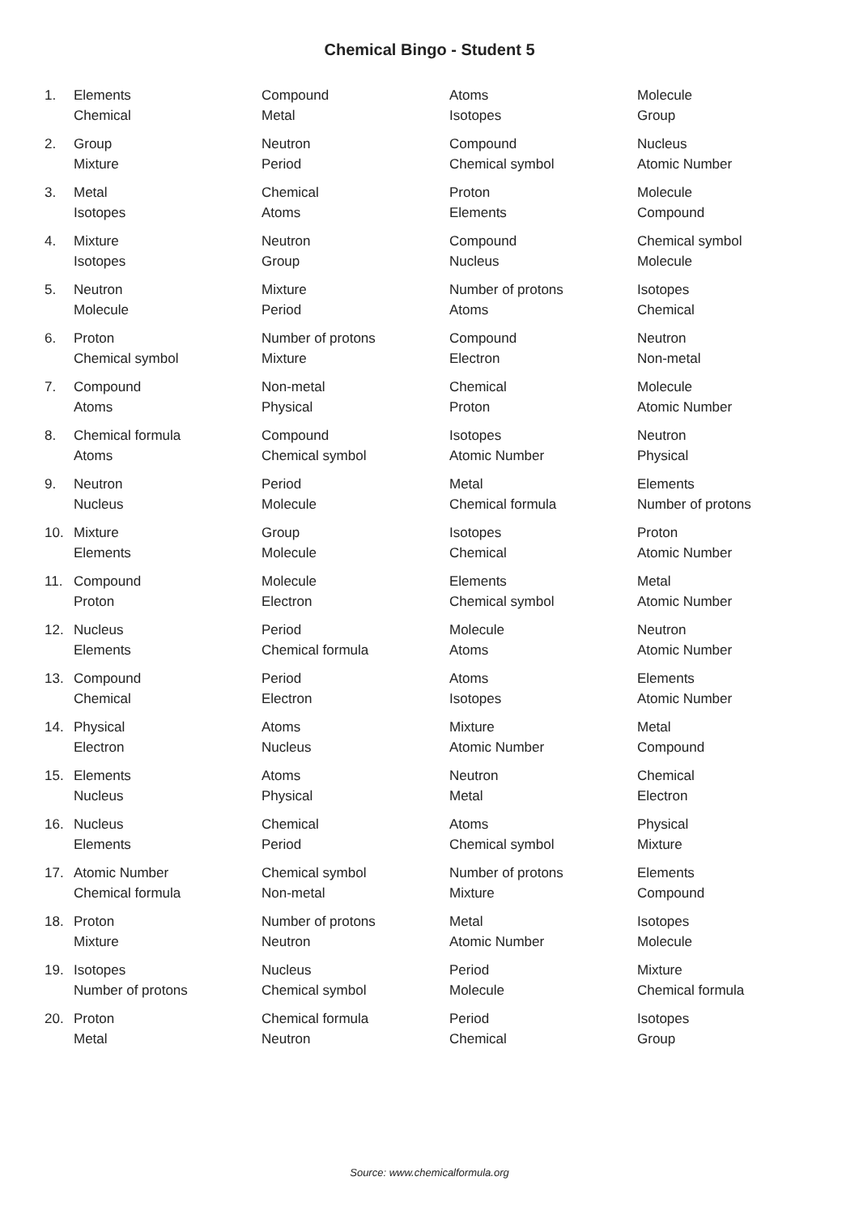Chemical Bingo - Student 5
| 1. | Elements | Compound | Atoms | Molecule |
| | Chemical | Metal | Isotopes | Group |
| 2. | Group | Neutron | Compound | Nucleus |
| | Mixture | Period | Chemical symbol | Atomic Number |
| 3. | Metal | Chemical | Proton | Molecule |
| | Isotopes | Atoms | Elements | Compound |
| 4. | Mixture | Neutron | Compound | Chemical symbol |
| | Isotopes | Group | Nucleus | Molecule |
| 5. | Neutron | Mixture | Number of protons | Isotopes |
| | Molecule | Period | Atoms | Chemical |
| 6. | Proton | Number of protons | Compound | Neutron |
| | Chemical symbol | Mixture | Electron | Non-metal |
| 7. | Compound | Non-metal | Chemical | Molecule |
| | Atoms | Physical | Proton | Atomic Number |
| 8. | Chemical formula | Compound | Isotopes | Neutron |
| | Atoms | Chemical symbol | Atomic Number | Physical |
| 9. | Neutron | Period | Metal | Elements |
| | Nucleus | Molecule | Chemical formula | Number of protons |
| 10. | Mixture | Group | Isotopes | Proton |
| | Elements | Molecule | Chemical | Atomic Number |
| 11. | Compound | Molecule | Elements | Metal |
| | Proton | Electron | Chemical symbol | Atomic Number |
| 12. | Nucleus | Period | Molecule | Neutron |
| | Elements | Chemical formula | Atoms | Atomic Number |
| 13. | Compound | Period | Atoms | Elements |
| | Chemical | Electron | Isotopes | Atomic Number |
| 14. | Physical | Atoms | Mixture | Metal |
| | Electron | Nucleus | Atomic Number | Compound |
| 15. | Elements | Atoms | Neutron | Chemical |
| | Nucleus | Physical | Metal | Electron |
| 16. | Nucleus | Chemical | Atoms | Physical |
| | Elements | Period | Chemical symbol | Mixture |
| 17. | Atomic Number | Chemical symbol | Number of protons | Elements |
| | Chemical formula | Non-metal | Mixture | Compound |
| 18. | Proton | Number of protons | Metal | Isotopes |
| | Mixture | Neutron | Atomic Number | Molecule |
| 19. | Isotopes | Nucleus | Period | Mixture |
| | Number of protons | Chemical symbol | Molecule | Chemical formula |
| 20. | Proton | Chemical formula | Period | Isotopes |
| | Metal | Neutron | Chemical | Group |
Source: www.chemicalformula.org